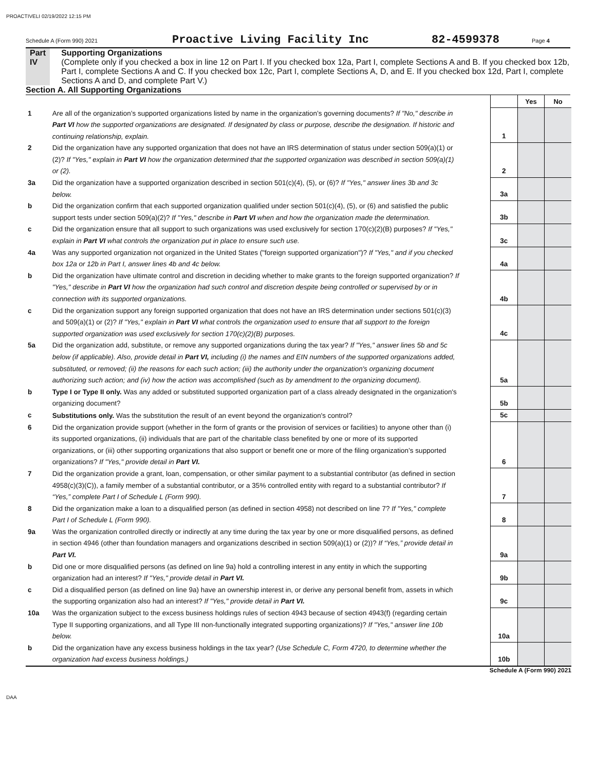PROACTIVELI 02/19/2022 12:15 PM
Schedule A (Form 990) 2021 Proactive Living Facility Inc 82-4599378 Page 4
Part IV Supporting Organizations
(Complete only if you checked a box in line 12 on Part I. If you checked box 12a, Part I, complete Sections A and B. If you checked box 12b, Part I, complete Sections A and C. If you checked box 12c, Part I, complete Sections A, D, and E. If you checked box 12d, Part I, complete Sections A and D, and complete Part V.)
Section A. All Supporting Organizations
| | | | Yes | No |
| 1 | Are all of the organization’s supported organizations listed by name in the organization’s governing documents? If "No," describe in Part VI how the supported organizations are designated. If designated by class or purpose, describe the designation. If historic and continuing relationship, explain. | 1 | | |
| 2 | Did the organization have any supported organization that does not have an IRS determination of status under section 509(a)(1) or (2)? If "Yes," explain in Part VI how the organization determined that the supported organization was described in section 509(a)(1) or (2). | 2 | | |
| 3a | Did the organization have a supported organization described in section 501(c)(4), (5), or (6)? If "Yes," answer lines 3b and 3c below. | 3a | | |
| b | Did the organization confirm that each supported organization qualified under section 501(c)(4), (5), or (6) and satisfied the public support tests under section 509(a)(2)? If "Yes," describe in Part VI when and how the organization made the determination. | 3b | | |
| c | Did the organization ensure that all support to such organizations was used exclusively for section 170(c)(2)(B) purposes? If "Yes," explain in Part VI what controls the organization put in place to ensure such use. | 3c | | |
| 4a | Was any supported organization not organized in the United States ("foreign supported organization")? If "Yes," and if you checked box 12a or 12b in Part I, answer lines 4b and 4c below. | 4a | | |
| b | Did the organization have ultimate control and discretion in deciding whether to make grants to the foreign supported organization? If "Yes," describe in Part VI how the organization had such control and discretion despite being controlled or supervised by or in connection with its supported organizations. | 4b | | |
| c | Did the organization support any foreign supported organization that does not have an IRS determination under sections 501(c)(3) and 509(a)(1) or (2)? If "Yes," explain in Part VI what controls the organization used to ensure that all support to the foreign supported organization was used exclusively for section 170(c)(2)(B) purposes. | 4c | | |
| 5a | Did the organization add, substitute, or remove any supported organizations during the tax year? If "Yes," answer lines 5b and 5c below (if applicable). Also, provide detail in Part VI, including (i) the names and EIN numbers of the supported organizations added, substituted, or removed; (ii) the reasons for each such action; (iii) the authority under the organization's organizing document authorizing such action; and (iv) how the action was accomplished (such as by amendment to the organizing document). | 5a | | |
| b | Type I or Type II only. Was any added or substituted supported organization part of a class already designated in the organization's organizing document? | 5b | | |
| c | Substitutions only. Was the substitution the result of an event beyond the organization's control? | 5c | | |
| 6 | Did the organization provide support (whether in the form of grants or the provision of services or facilities) to anyone other than (i) its supported organizations, (ii) individuals that are part of the charitable class benefited by one or more of its supported organizations, or (iii) other supporting organizations that also support or benefit one or more of the filing organization’s supported organizations? If "Yes," provide detail in Part VI. | 6 | | |
| 7 | Did the organization provide a grant, loan, compensation, or other similar payment to a substantial contributor (as defined in section 4958(c)(3)(C)), a family member of a substantial contributor, or a 35% controlled entity with regard to a substantial contributor? If “Yes,” complete Part I of Schedule L (Form 990). | 7 | | |
| 8 | Did the organization make a loan to a disqualified person (as defined in section 4958) not described on line 7? If "Yes," complete Part I of Schedule L (Form 990). | 8 | | |
| 9a | Was the organization controlled directly or indirectly at any time during the tax year by one or more disqualified persons, as defined in section 4946 (other than foundation managers and organizations described in section 509(a)(1) or (2))? If “Yes,” provide detail in Part VI. | 9a | | |
| b | Did one or more disqualified persons (as defined on line 9a) hold a controlling interest in any entity in which the supporting organization had an interest? If "Yes," provide detail in Part VI. | 9b | | |
| c | Did a disqualified person (as defined on line 9a) have an ownership interest in, or derive any personal benefit from, assets in which the supporting organization also had an interest? If "Yes," provide detail in Part VI. | 9c | | |
| 10a | Was the organization subject to the excess business holdings rules of section 4943 because of section 4943(f) (regarding certain Type II supporting organizations, and all Type III non-functionally integrated supporting organizations)? If "Yes," answer line 10b below. | 10a | | |
| b | Did the organization have any excess business holdings in the tax year? (Use Schedule C, Form 4720, to determine whether the organization had excess business holdings.) | 10b | | |
Schedule A (Form 990) 2021
DAA